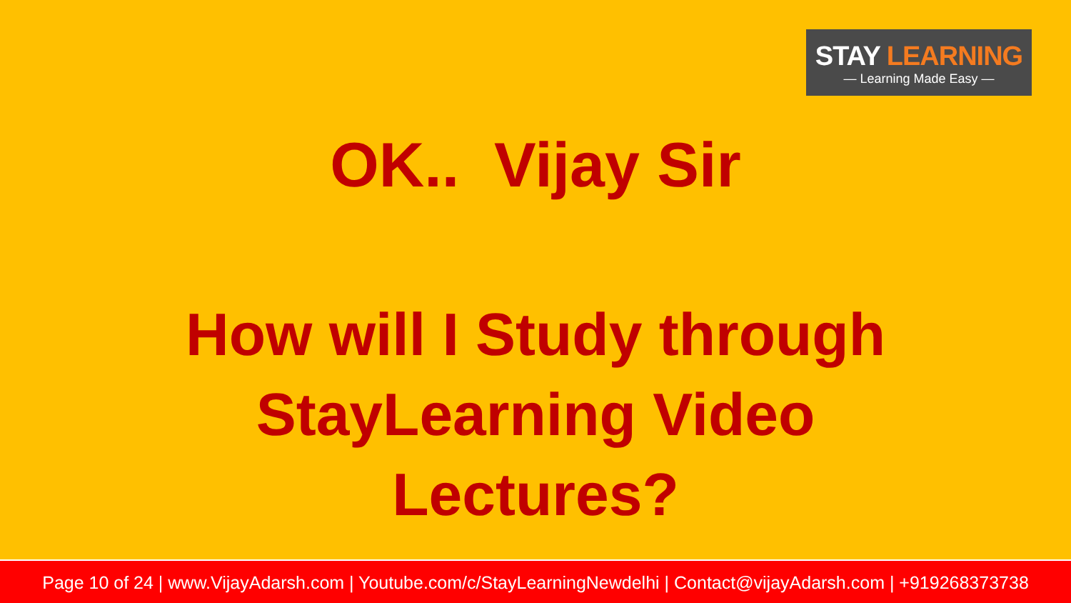STAY LEARNING
— Learning Made Easy —
OK.. Vijay Sir
How will I Study through
StayLearning Video
Lectures?
Page 10 of 24 | www.VijayAdarsh.com | Youtube.com/c/StayLearningNewdelhi | Contact@vijayAdarsh.com | +919268373738